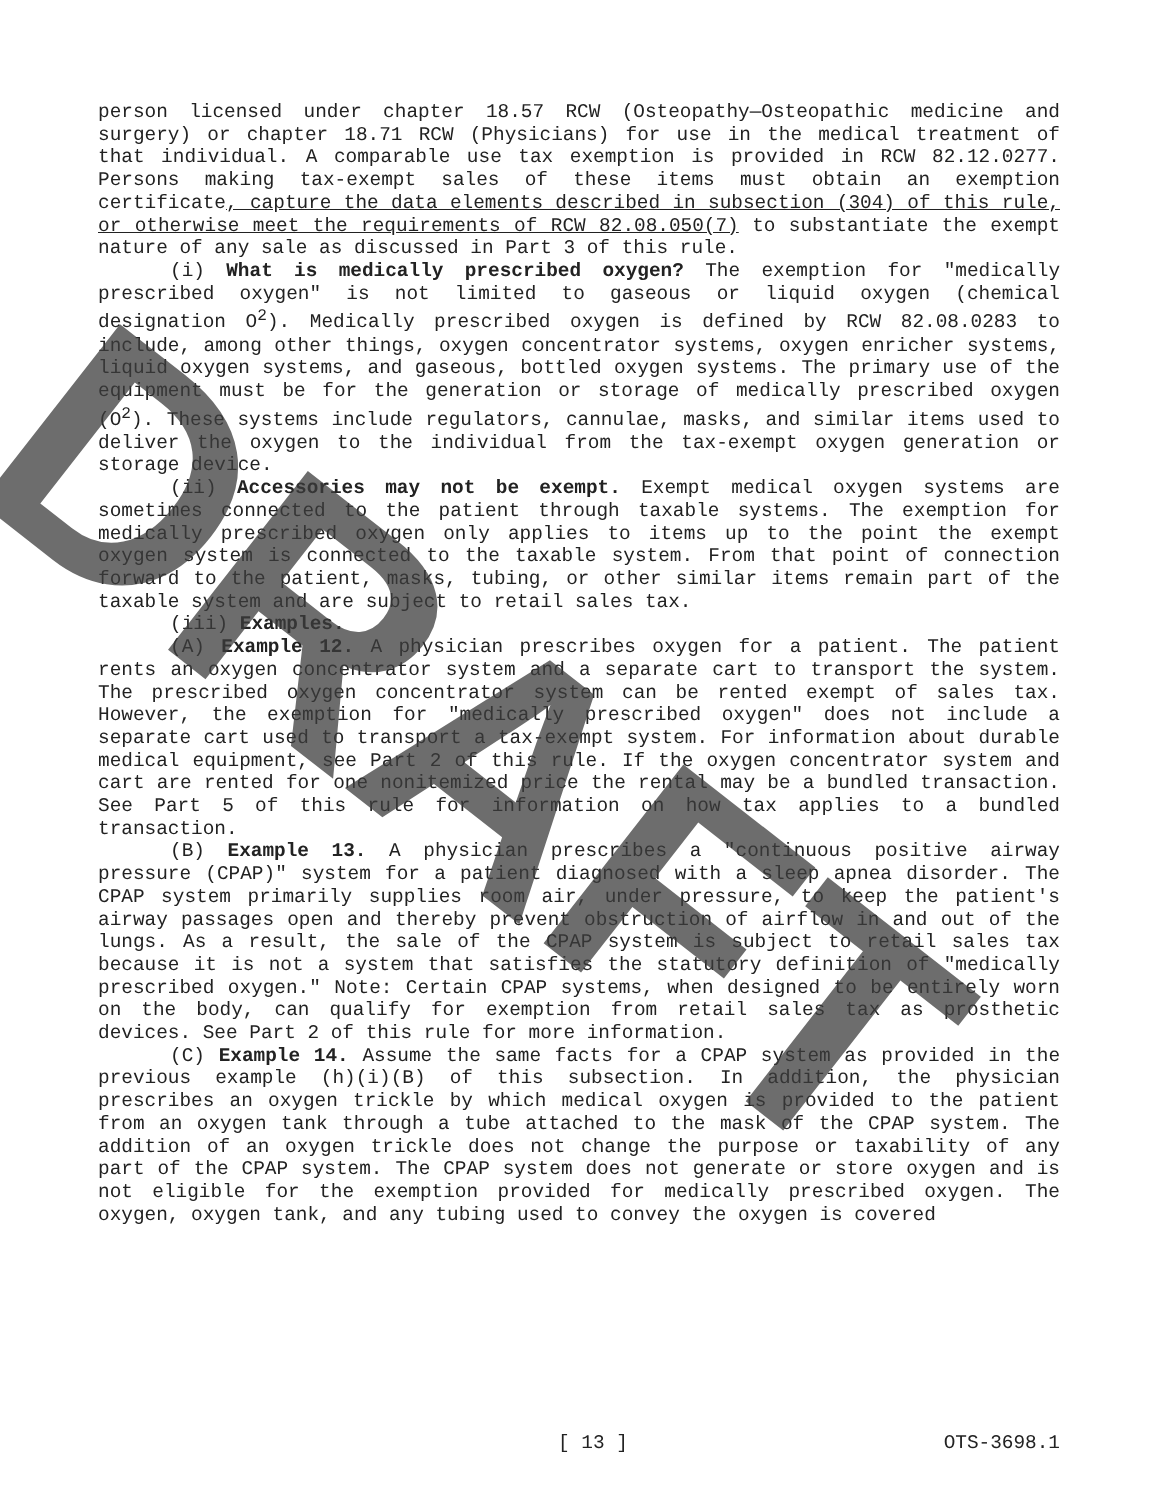person licensed under chapter 18.57 RCW (Osteopathy—Osteopathic medicine and surgery) or chapter 18.71 RCW (Physicians) for use in the medical treatment of that individual. A comparable use tax exemption is provided in RCW 82.12.0277. Persons making tax-exempt sales of these items must obtain an exemption certificate, capture the data elements described in subsection (304) of this rule, or otherwise meet the requirements of RCW 82.08.050(7) to substantiate the exempt nature of any sale as discussed in Part 3 of this rule.
(i) What is medically prescribed oxygen? The exemption for "medically prescribed oxygen" is not limited to gaseous or liquid oxygen (chemical designation O<sup>2</sup>). Medically prescribed oxygen is defined by RCW 82.08.0283 to include, among other things, oxygen concentrator systems, oxygen enricher systems, liquid oxygen systems, and gaseous, bottled oxygen systems. The primary use of the equipment must be for the generation or storage of medically prescribed oxygen (O<sup>2</sup>). These systems include regulators, cannulae, masks, and similar items used to deliver the oxygen to the individual from the tax-exempt oxygen generation or storage device.
(ii) Accessories may not be exempt. Exempt medical oxygen systems are sometimes connected to the patient through taxable systems. The exemption for medically prescribed oxygen only applies to items up to the point the exempt oxygen system is connected to the taxable system. From that point of connection forward to the patient, masks, tubing, or other similar items remain part of the taxable system and are subject to retail sales tax.
(iii) Examples.
(A) Example 12. A physician prescribes oxygen for a patient. The patient rents an oxygen concentrator system and a separate cart to transport the system. The prescribed oxygen concentrator system can be rented exempt of sales tax. However, the exemption for "medically prescribed oxygen" does not include a separate cart used to transport a tax-exempt system. For information about durable medical equipment, see Part 2 of this rule. If the oxygen concentrator system and cart are rented for one nonitemized price the rental may be a bundled transaction. See Part 5 of this rule for information on how tax applies to a bundled transaction.
(B) Example 13. A physician prescribes a "continuous positive airway pressure (CPAP)" system for a patient diagnosed with a sleep apnea disorder. The CPAP system primarily supplies room air, under pressure, to keep the patient's airway passages open and thereby prevent obstruction of airflow in and out of the lungs. As a result, the sale of the CPAP system is subject to retail sales tax because it is not a system that satisfies the statutory definition of "medically prescribed oxygen." Note: Certain CPAP systems, when designed to be entirely worn on the body, can qualify for exemption from retail sales tax as prosthetic devices. See Part 2 of this rule for more information.
(C) Example 14. Assume the same facts for a CPAP system as provided in the previous example (h)(i)(B) of this subsection. In addition, the physician prescribes an oxygen trickle by which medical oxygen is provided to the patient from an oxygen tank through a tube attached to the mask of the CPAP system. The addition of an oxygen trickle does not change the purpose or taxability of any part of the CPAP system. The CPAP system does not generate or store oxygen and is not eligible for the exemption provided for medically prescribed oxygen. The oxygen, oxygen tank, and any tubing used to convey the oxygen is covered
[ 13 ] OTS-3698.1
DRAFT